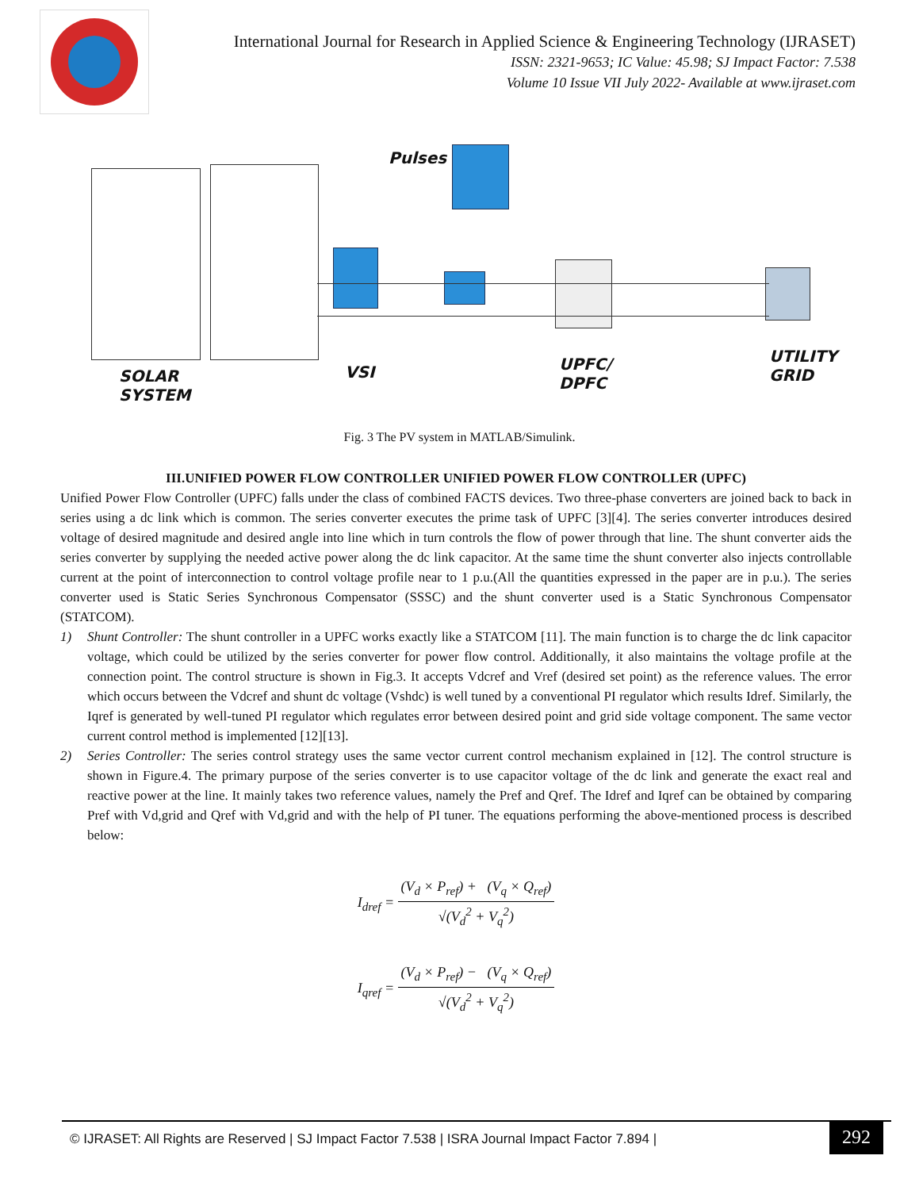International Journal for Research in Applied Science & Engineering Technology (IJRASET)
ISSN: 2321-9653; IC Value: 45.98; SJ Impact Factor: 7.538
Volume 10 Issue VII July 2022- Available at www.ijraset.com
Pulses
SOLAR
SYSTEM
VSI UPFC/
DPFC
UTILITY
GRID
Fig. 3 The PV system in MATLAB/Simulink.
III.UNIFIED POWER FLOW CONTROLLER UNIFIED POWER FLOW CONTROLLER (UPFC)
Unified Power Flow Controller (UPFC) falls under the class of combined FACTS devices. Two three-phase converters are joined back to back in series using a dc link which is common. The series converter executes the prime task of UPFC [3][4]. The series converter introduces desired voltage of desired magnitude and desired angle into line which in turn controls the flow of power through that line. The shunt converter aids the series converter by supplying the needed active power along the dc link capacitor. At the same time the shunt converter also injects controllable current at the point of interconnection to control voltage profile near to 1 p.u.(All the quantities expressed in the paper are in p.u.). The series converter used is Static Series Synchronous Compensator (SSSC) and the shunt converter used is a Static Synchronous Compensator (STATCOM).
1) Shunt Controller: The shunt controller in a UPFC works exactly like a STATCOM [11]. The main function is to charge the dc link capacitor voltage, which could be utilized by the series converter for power flow control. Additionally, it also maintains the voltage profile at the connection point. The control structure is shown in Fig.3. It accepts Vdcref and Vref (desired set point) as the reference values. The error which occurs between the Vdcref and shunt dc voltage (Vshdc) is well tuned by a conventional PI regulator which results Idref. Similarly, the Iqref is generated by well-tuned PI regulator which regulates error between desired point and grid side voltage component. The same vector current control method is implemented [12][13].
2) Series Controller: The series control strategy uses the same vector current control mechanism explained in [12]. The control structure is shown in Figure.4. The primary purpose of the series converter is to use capacitor voltage of the dc link and generate the exact real and reactive power at the line. It mainly takes two reference values, namely the Pref and Qref. The Idref and Iqref can be obtained by comparing Pref with Vd,grid and Qref with Vd,grid and with the help of PI tuner. The equations performing the above-mentioned process is described below:
I<sub>dref</sub> =
(V<sub>d</sub> × P<sub>ref</sub>) + (V<sub>q</sub> × Q<sub>ref</sub>)
√(V<sub>d</sub><sup>2</sup> + V<sub>q</sub><sup>2</sup>)
I<sub>qref</sub> =
(V<sub>d</sub> × P<sub>ref</sub>) − (V<sub>q</sub> × Q<sub>ref</sub>)
√(V<sub>d</sub><sup>2</sup> + V<sub>q</sub><sup>2</sup>)
© IJRASET: All Rights are Reserved | SJ Impact Factor 7.538 | ISRA Journal Impact Factor 7.894 | 292